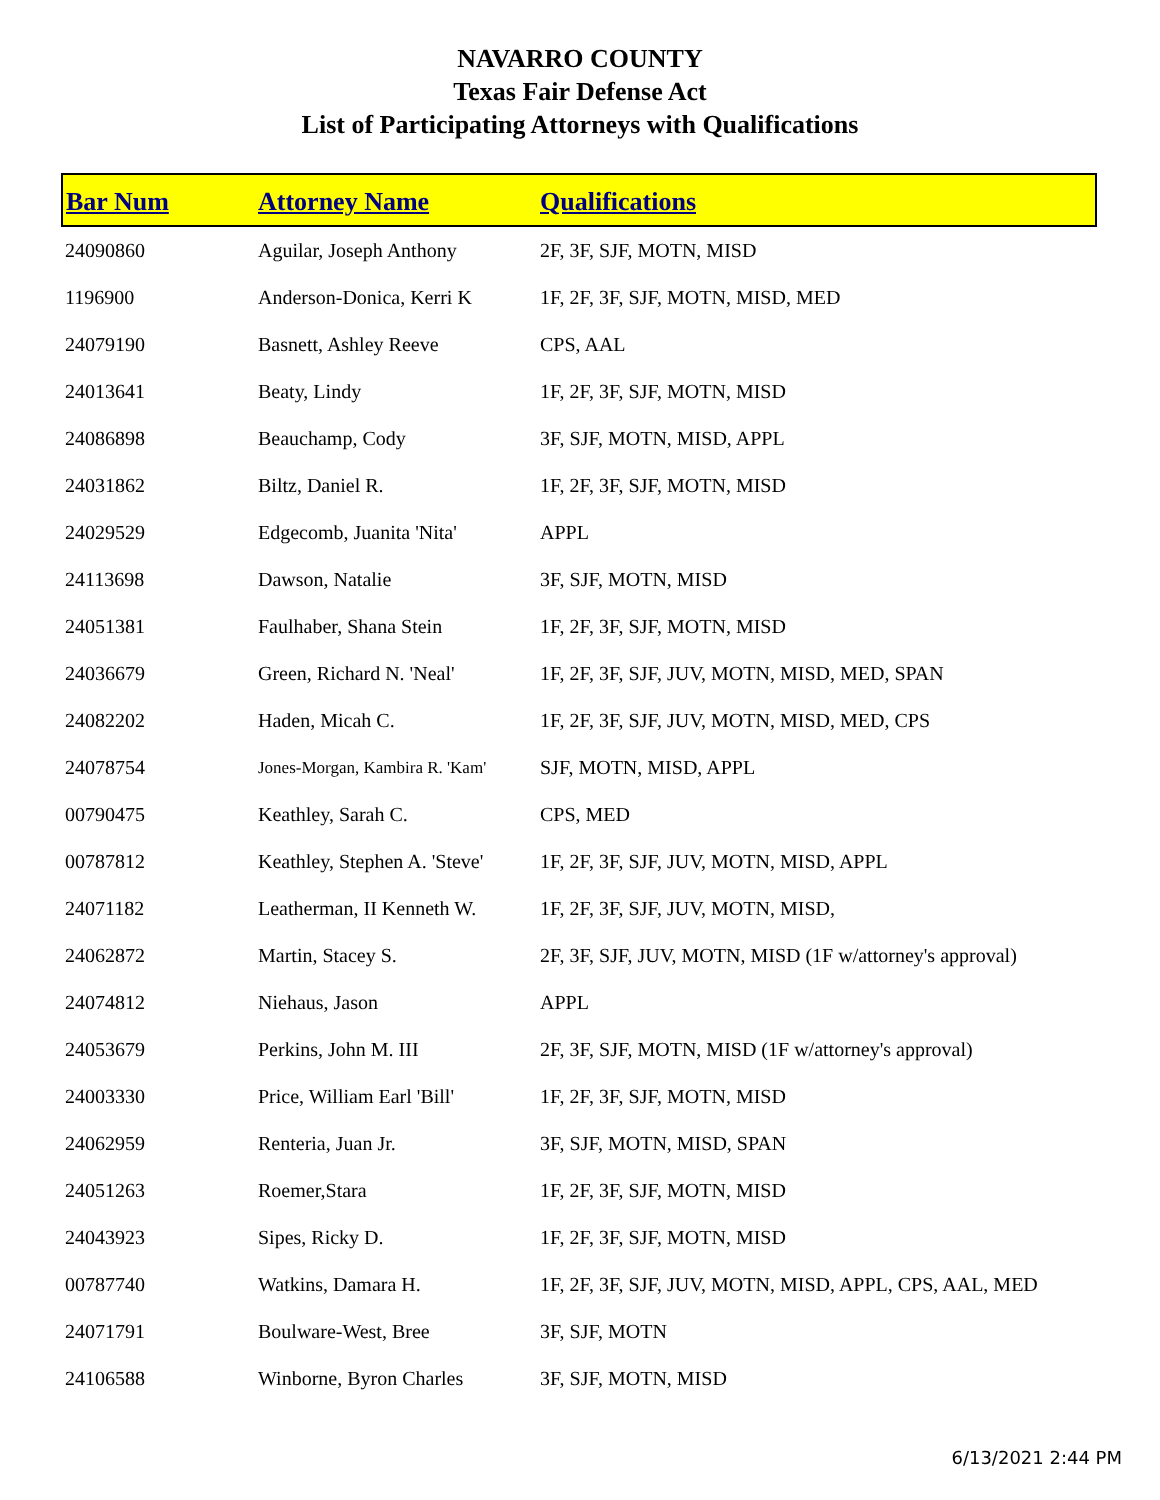NAVARRO COUNTY
Texas Fair Defense Act
List of Participating Attorneys with Qualifications
| Bar Num | Attorney Name | Qualifications |
| --- | --- | --- |
| 24090860 | Aguilar, Joseph Anthony | 2F, 3F, SJF, MOTN, MISD |
| 1196900 | Anderson-Donica, Kerri K | 1F, 2F, 3F, SJF, MOTN, MISD, MED |
| 24079190 | Basnett, Ashley Reeve | CPS, AAL |
| 24013641 | Beaty, Lindy | 1F, 2F, 3F, SJF, MOTN, MISD |
| 24086898 | Beauchamp, Cody | 3F, SJF, MOTN, MISD, APPL |
| 24031862 | Biltz, Daniel R. | 1F, 2F, 3F, SJF, MOTN, MISD |
| 24029529 | Edgecomb, Juanita 'Nita' | APPL |
| 24113698 | Dawson, Natalie | 3F, SJF, MOTN, MISD |
| 24051381 | Faulhaber, Shana Stein | 1F, 2F, 3F, SJF, MOTN, MISD |
| 24036679 | Green, Richard N. 'Neal' | 1F, 2F, 3F, SJF, JUV, MOTN, MISD, MED, SPAN |
| 24082202 | Haden, Micah C. | 1F, 2F, 3F, SJF, JUV, MOTN, MISD, MED, CPS |
| 24078754 | Jones-Morgan, Kambira R. 'Kam' | SJF, MOTN, MISD, APPL |
| 00790475 | Keathley, Sarah C. | CPS, MED |
| 00787812 | Keathley, Stephen A. 'Steve' | 1F, 2F, 3F, SJF, JUV, MOTN, MISD, APPL |
| 24071182 | Leatherman, II Kenneth W. | 1F, 2F, 3F, SJF, JUV, MOTN, MISD, |
| 24062872 | Martin, Stacey S. | 2F, 3F, SJF, JUV, MOTN, MISD (1F w/attorney's approval) |
| 24074812 | Niehaus, Jason | APPL |
| 24053679 | Perkins, John M. III | 2F, 3F, SJF, MOTN, MISD (1F w/attorney's approval) |
| 24003330 | Price, William Earl 'Bill' | 1F, 2F, 3F, SJF, MOTN, MISD |
| 24062959 | Renteria, Juan Jr. | 3F, SJF, MOTN, MISD, SPAN |
| 24051263 | Roemer,Stara | 1F, 2F, 3F, SJF, MOTN, MISD |
| 24043923 | Sipes, Ricky D. | 1F, 2F, 3F, SJF, MOTN, MISD |
| 00787740 | Watkins, Damara H. | 1F, 2F, 3F, SJF, JUV, MOTN, MISD, APPL, CPS, AAL, MED |
| 24071791 | Boulware-West, Bree | 3F, SJF, MOTN |
| 24106588 | Winborne, Byron Charles | 3F, SJF, MOTN, MISD |
6/13/2021 2:44 PM